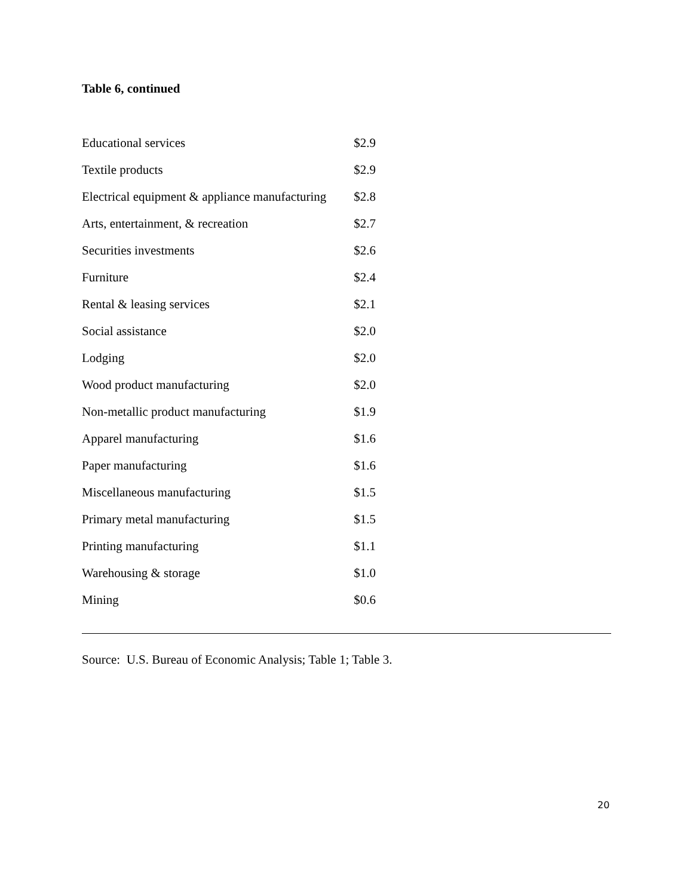Table 6, continued
| Educational services | $2.9 |
| Textile products | $2.9 |
| Electrical equipment & appliance manufacturing | $2.8 |
| Arts, entertainment, & recreation | $2.7 |
| Securities investments | $2.6 |
| Furniture | $2.4 |
| Rental & leasing services | $2.1 |
| Social assistance | $2.0 |
| Lodging | $2.0 |
| Wood product manufacturing | $2.0 |
| Non-metallic product manufacturing | $1.9 |
| Apparel manufacturing | $1.6 |
| Paper manufacturing | $1.6 |
| Miscellaneous manufacturing | $1.5 |
| Primary metal manufacturing | $1.5 |
| Printing manufacturing | $1.1 |
| Warehousing & storage | $1.0 |
| Mining | $0.6 |
Source: U.S. Bureau of Economic Analysis; Table 1; Table 3.
20